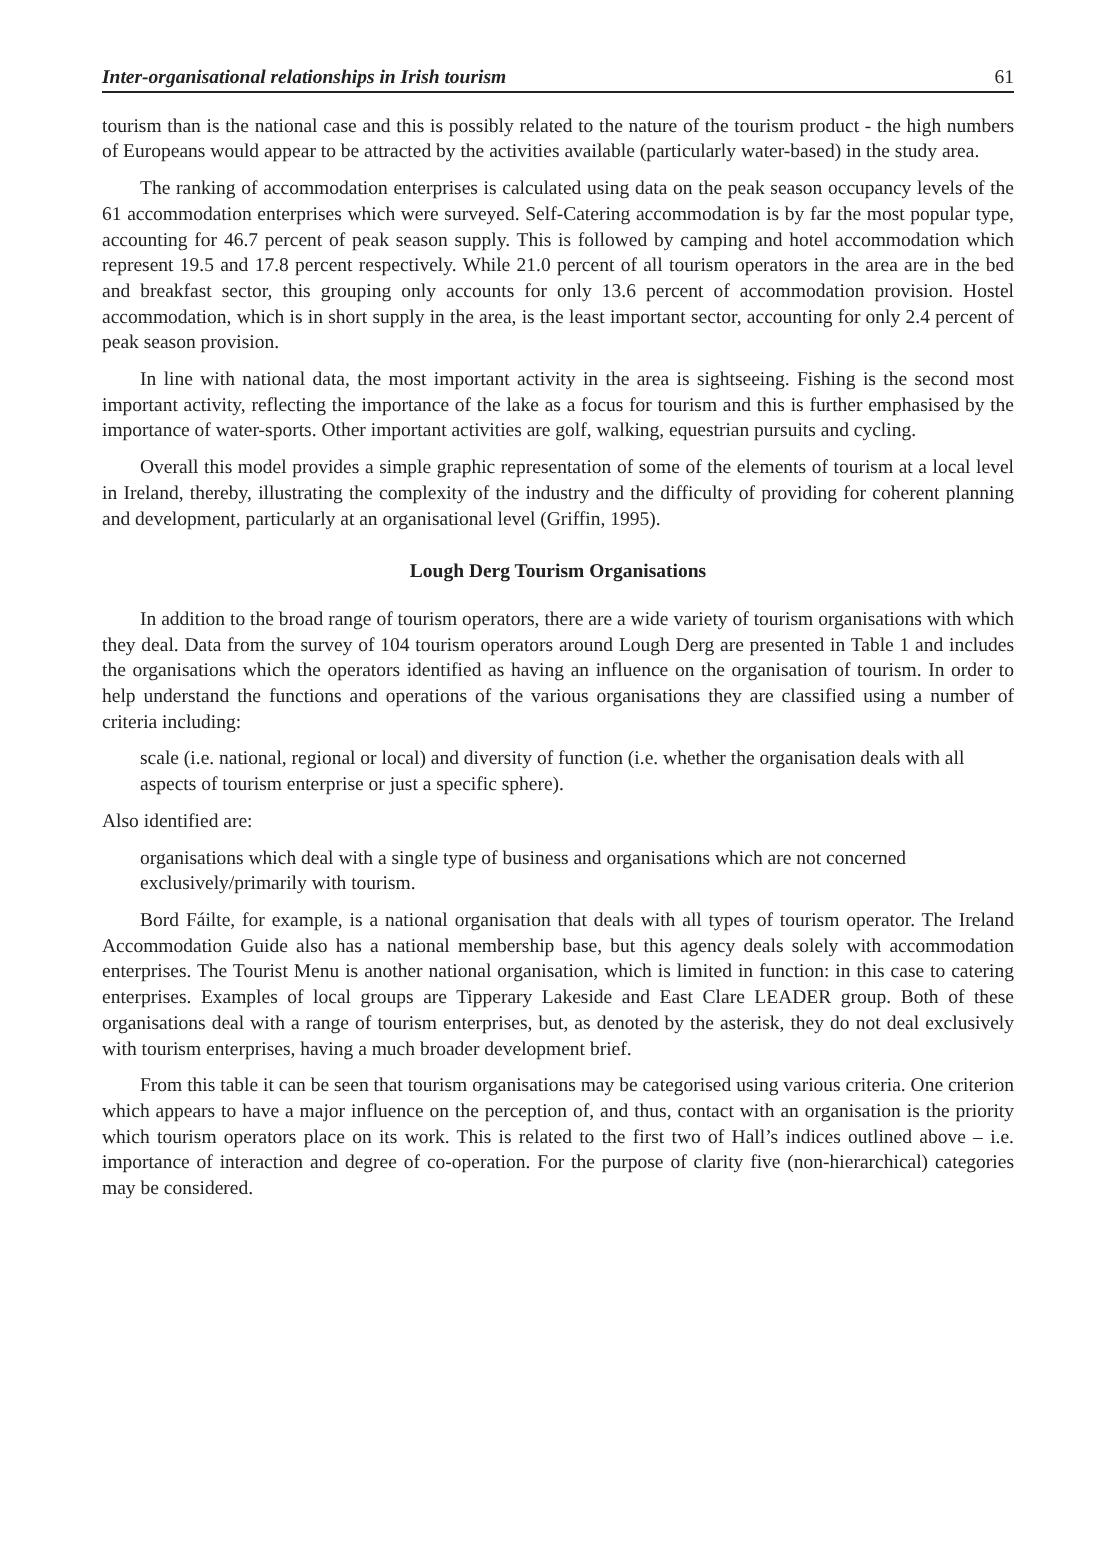Inter-organisational relationships in Irish tourism 61
tourism than is the national case and this is possibly related to the nature of the tourism product - the high numbers of Europeans would appear to be attracted by the activities available (particularly water-based) in the study area.
The ranking of accommodation enterprises is calculated using data on the peak season occupancy levels of the 61 accommodation enterprises which were surveyed. Self-Catering accommodation is by far the most popular type, accounting for 46.7 percent of peak season supply. This is followed by camping and hotel accommodation which represent 19.5 and 17.8 percent respectively. While 21.0 percent of all tourism operators in the area are in the bed and breakfast sector, this grouping only accounts for only 13.6 percent of accommodation provision. Hostel accommodation, which is in short supply in the area, is the least important sector, accounting for only 2.4 percent of peak season provision.
In line with national data, the most important activity in the area is sightseeing. Fishing is the second most important activity, reflecting the importance of the lake as a focus for tourism and this is further emphasised by the importance of water-sports. Other important activities are golf, walking, equestrian pursuits and cycling.
Overall this model provides a simple graphic representation of some of the elements of tourism at a local level in Ireland, thereby, illustrating the complexity of the industry and the difficulty of providing for coherent planning and development, particularly at an organisational level (Griffin, 1995).
Lough Derg Tourism Organisations
In addition to the broad range of tourism operators, there are a wide variety of tourism organisations with which they deal. Data from the survey of 104 tourism operators around Lough Derg are presented in Table 1 and includes the organisations which the operators identified as having an influence on the organisation of tourism. In order to help understand the functions and operations of the various organisations they are classified using a number of criteria including:
scale (i.e. national, regional or local) and diversity of function (i.e. whether the organisation deals with all aspects of tourism enterprise or just a specific sphere).
Also identified are:
organisations which deal with a single type of business and organisations which are not concerned exclusively/primarily with tourism.
Bord Fáilte, for example, is a national organisation that deals with all types of tourism operator. The Ireland Accommodation Guide also has a national membership base, but this agency deals solely with accommodation enterprises. The Tourist Menu is another national organisation, which is limited in function: in this case to catering enterprises. Examples of local groups are Tipperary Lakeside and East Clare LEADER group. Both of these organisations deal with a range of tourism enterprises, but, as denoted by the asterisk, they do not deal exclusively with tourism enterprises, having a much broader development brief.
From this table it can be seen that tourism organisations may be categorised using various criteria. One criterion which appears to have a major influence on the perception of, and thus, contact with an organisation is the priority which tourism operators place on its work. This is related to the first two of Hall’s indices outlined above – i.e. importance of interaction and degree of co-operation. For the purpose of clarity five (non-hierarchical) categories may be considered.